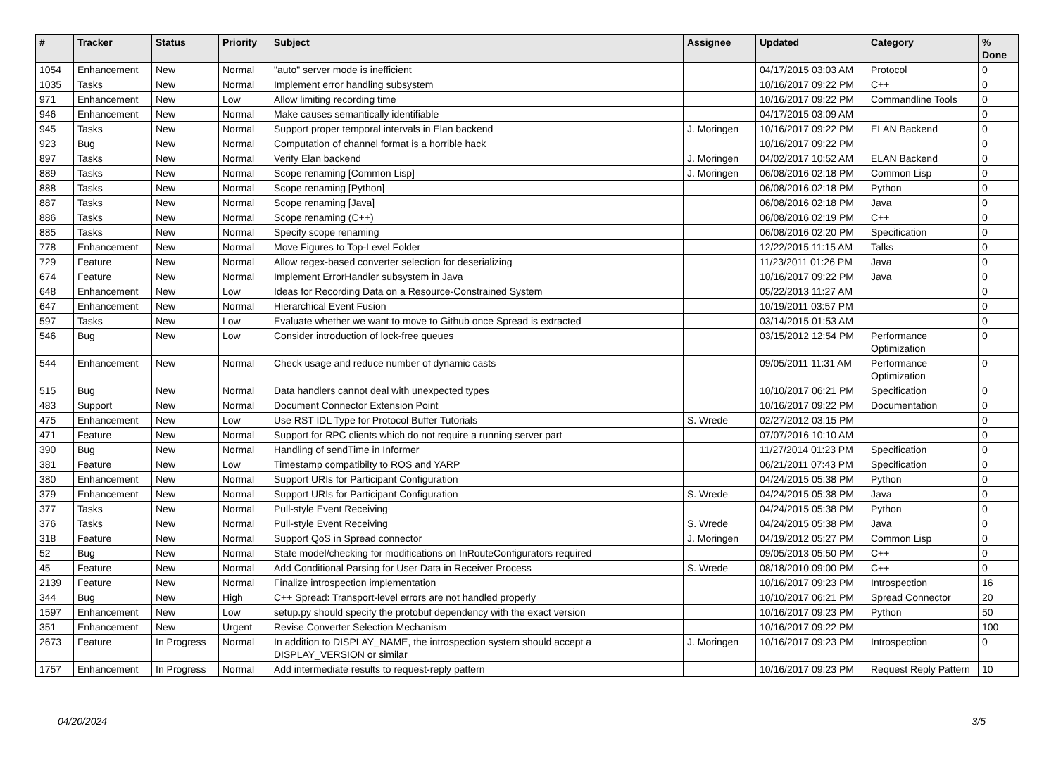| # | Tracker | Status | Priority | Subject | Assignee | Updated | Category | % Done |
| --- | --- | --- | --- | --- | --- | --- | --- | --- |
| 1054 | Enhancement | New | Normal | "auto" server mode is inefficient | | 04/17/2015 03:03 AM | Protocol | 0 |
| 1035 | Tasks | New | Normal | Implement error handling subsystem | | 10/16/2017 09:22 PM | C++ | 0 |
| 971 | Enhancement | New | Low | Allow limiting recording time | | 10/16/2017 09:22 PM | Commandline Tools | 0 |
| 946 | Enhancement | New | Normal | Make causes semantically identifiable | | 04/17/2015 03:09 AM | | 0 |
| 945 | Tasks | New | Normal | Support proper temporal intervals in Elan backend | J. Moringen | 10/16/2017 09:22 PM | ELAN Backend | 0 |
| 923 | Bug | New | Normal | Computation of channel format is a horrible hack | | 10/16/2017 09:22 PM | | 0 |
| 897 | Tasks | New | Normal | Verify Elan backend | J. Moringen | 04/02/2017 10:52 AM | ELAN Backend | 0 |
| 889 | Tasks | New | Normal | Scope renaming [Common Lisp] | J. Moringen | 06/08/2016 02:18 PM | Common Lisp | 0 |
| 888 | Tasks | New | Normal | Scope renaming [Python] | | 06/08/2016 02:18 PM | Python | 0 |
| 887 | Tasks | New | Normal | Scope renaming [Java] | | 06/08/2016 02:18 PM | Java | 0 |
| 886 | Tasks | New | Normal | Scope renaming (C++) | | 06/08/2016 02:19 PM | C++ | 0 |
| 885 | Tasks | New | Normal | Specify scope renaming | | 06/08/2016 02:20 PM | Specification | 0 |
| 778 | Enhancement | New | Normal | Move Figures to Top-Level Folder | | 12/22/2015 11:15 AM | Talks | 0 |
| 729 | Feature | New | Normal | Allow regex-based converter selection for deserializing | | 11/23/2011 01:26 PM | Java | 0 |
| 674 | Feature | New | Normal | Implement ErrorHandler subsystem in Java | | 10/16/2017 09:22 PM | Java | 0 |
| 648 | Enhancement | New | Low | Ideas for Recording Data on a Resource-Constrained System | | 05/22/2013 11:27 AM | | 0 |
| 647 | Enhancement | New | Normal | Hierarchical Event Fusion | | 10/19/2011 03:57 PM | | 0 |
| 597 | Tasks | New | Low | Evaluate whether we want to move to Github once Spread is extracted | | 03/14/2015 01:53 AM | | 0 |
| 546 | Bug | New | Low | Consider introduction of lock-free queues | | 03/15/2012 12:54 PM | Performance Optimization | 0 |
| 544 | Enhancement | New | Normal | Check usage and reduce number of dynamic casts | | 09/05/2011 11:31 AM | Performance Optimization | 0 |
| 515 | Bug | New | Normal | Data handlers cannot deal with unexpected types | | 10/10/2017 06:21 PM | Specification | 0 |
| 483 | Support | New | Normal | Document Connector Extension Point | | 10/16/2017 09:22 PM | Documentation | 0 |
| 475 | Enhancement | New | Low | Use RST IDL Type for Protocol Buffer Tutorials | S. Wrede | 02/27/2012 03:15 PM | | 0 |
| 471 | Feature | New | Normal | Support for RPC clients which do not require a running server part | | 07/07/2016 10:10 AM | | 0 |
| 390 | Bug | New | Normal | Handling of sendTime in Informer | | 11/27/2014 01:23 PM | Specification | 0 |
| 381 | Feature | New | Low | Timestamp compatibilty to ROS and YARP | | 06/21/2011 07:43 PM | Specification | 0 |
| 380 | Enhancement | New | Normal | Support URIs for Participant Configuration | | 04/24/2015 05:38 PM | Python | 0 |
| 379 | Enhancement | New | Normal | Support URIs for Participant Configuration | S. Wrede | 04/24/2015 05:38 PM | Java | 0 |
| 377 | Tasks | New | Normal | Pull-style Event Receiving | | 04/24/2015 05:38 PM | Python | 0 |
| 376 | Tasks | New | Normal | Pull-style Event Receiving | S. Wrede | 04/24/2015 05:38 PM | Java | 0 |
| 318 | Feature | New | Normal | Support QoS in Spread connector | J. Moringen | 04/19/2012 05:27 PM | Common Lisp | 0 |
| 52 | Bug | New | Normal | State model/checking for modifications on InRouteConfigurators required | | 09/05/2013 05:50 PM | C++ | 0 |
| 45 | Feature | New | Normal | Add Conditional Parsing for User Data in Receiver Process | S. Wrede | 08/18/2010 09:00 PM | C++ | 0 |
| 2139 | Feature | New | Normal | Finalize introspection implementation | | 10/16/2017 09:23 PM | Introspection | 16 |
| 344 | Bug | New | High | C++ Spread: Transport-level errors are not handled properly | | 10/10/2017 06:21 PM | Spread Connector | 20 |
| 1597 | Enhancement | New | Low | setup.py should specify the protobuf dependency with the exact version | | 10/16/2017 09:23 PM | Python | 50 |
| 351 | Enhancement | New | Urgent | Revise Converter Selection Mechanism | | 10/16/2017 09:22 PM | | 100 |
| 2673 | Feature | In Progress | Normal | In addition to DISPLAY_NAME, the introspection system should accept a DISPLAY_VERSION or similar | J. Moringen | 10/16/2017 09:23 PM | Introspection | 0 |
| 1757 | Enhancement | In Progress | Normal | Add intermediate results to request-reply pattern | | 10/16/2017 09:23 PM | Request Reply Pattern | 10 |
04/20/2024 3/5